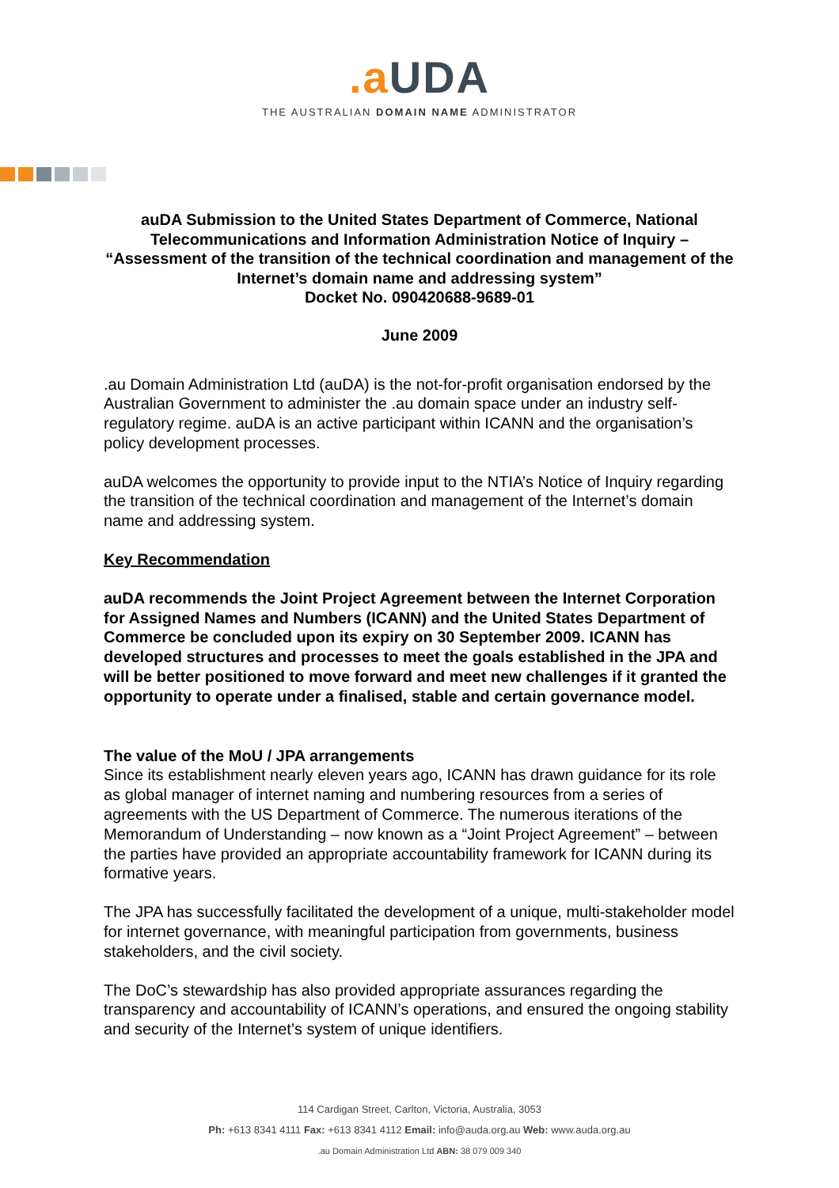.a UDA
THE AUSTRALIAN DOMAIN NAME ADMINISTRATOR
auDA Submission to the United States Department of Commerce, National Telecommunications and Information Administration Notice of Inquiry – “Assessment of the transition of the technical coordination and management of the Internet’s domain name and addressing system”
Docket No. 090420688-9689-01
June 2009
.au Domain Administration Ltd (auDA) is the not-for-profit organisation endorsed by the Australian Government to administer the .au domain space under an industry self-regulatory regime. auDA is an active participant within ICANN and the organisation’s policy development processes.
auDA welcomes the opportunity to provide input to the NTIA’s Notice of Inquiry regarding the transition of the technical coordination and management of the Internet’s domain name and addressing system.
Key Recommendation
auDA recommends the Joint Project Agreement between the Internet Corporation for Assigned Names and Numbers (ICANN) and the United States Department of Commerce be concluded upon its expiry on 30 September 2009. ICANN has developed structures and processes to meet the goals established in the JPA and will be better positioned to move forward and meet new challenges if it granted the opportunity to operate under a finalised, stable and certain governance model.
The value of the MoU / JPA arrangements
Since its establishment nearly eleven years ago, ICANN has drawn guidance for its role as global manager of internet naming and numbering resources from a series of agreements with the US Department of Commerce. The numerous iterations of the Memorandum of Understanding – now known as a “Joint Project Agreement” – between the parties have provided an appropriate accountability framework for ICANN during its formative years.
The JPA has successfully facilitated the development of a unique, multi-stakeholder model for internet governance, with meaningful participation from governments, business stakeholders, and the civil society.
The DoC’s stewardship has also provided appropriate assurances regarding the transparency and accountability of ICANN’s operations, and ensured the ongoing stability and security of the Internet’s system of unique identifiers.
114 Cardigan Street, Carlton, Victoria, Australia, 3053
Ph: +613 8341 4111 Fax: +613 8341 4112 Email: info@auda.org.au Web: www.auda.org.au
.au Domain Administration Ltd ABN: 38 079 009 340